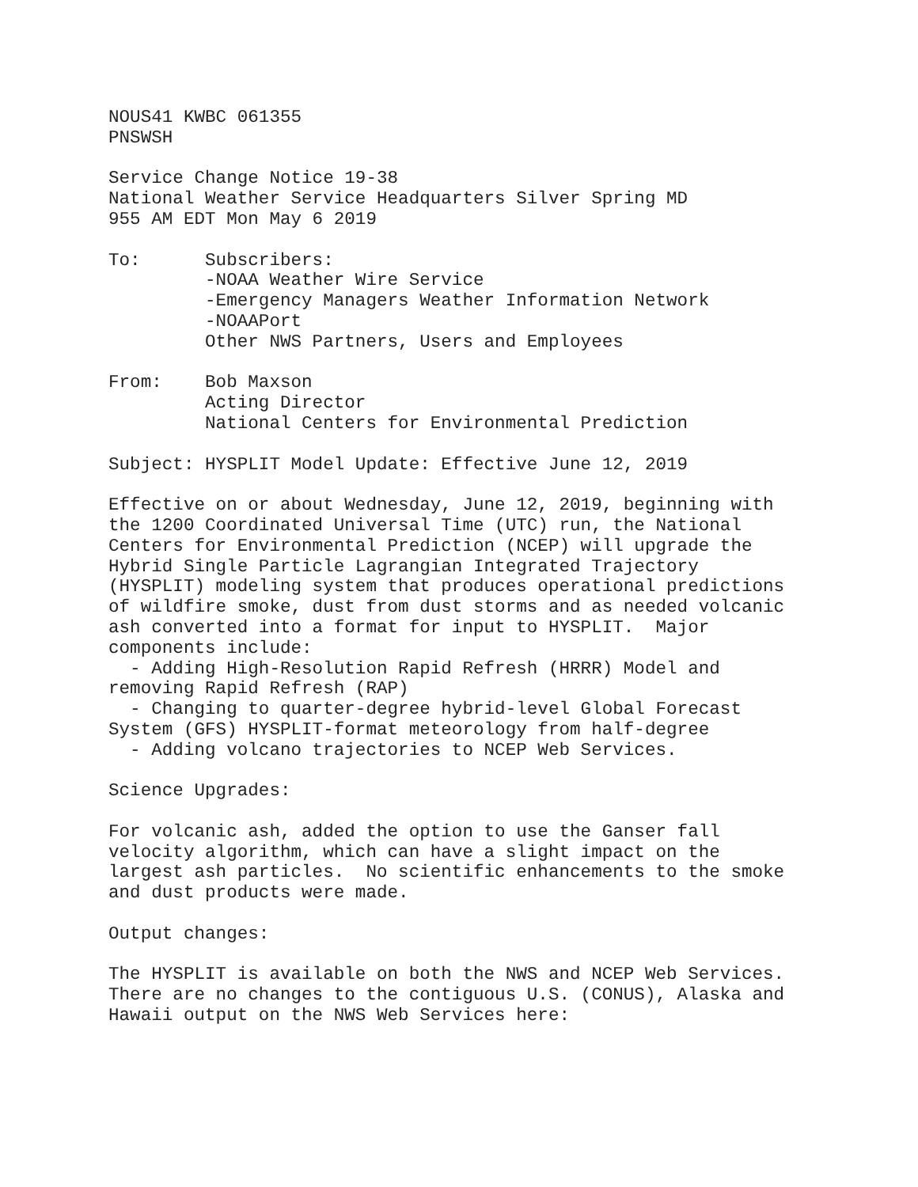NOUS41 KWBC 061355
PNSWSH

Service Change Notice 19-38
National Weather Service Headquarters Silver Spring MD
955 AM EDT Mon May 6 2019

To:      Subscribers:
         -NOAA Weather Wire Service
         -Emergency Managers Weather Information Network
         -NOAAPort
         Other NWS Partners, Users and Employees

From:    Bob Maxson
         Acting Director
         National Centers for Environmental Prediction

Subject: HYSPLIT Model Update: Effective June 12, 2019

Effective on or about Wednesday, June 12, 2019, beginning with
the 1200 Coordinated Universal Time (UTC) run, the National
Centers for Environmental Prediction (NCEP) will upgrade the
Hybrid Single Particle Lagrangian Integrated Trajectory
(HYSPLIT) modeling system that produces operational predictions
of wildfire smoke, dust from dust storms and as needed volcanic
ash converted into a format for input to HYSPLIT.  Major
components include:
  - Adding High-Resolution Rapid Refresh (HRRR) Model and
removing Rapid Refresh (RAP)
  - Changing to quarter-degree hybrid-level Global Forecast
System (GFS) HYSPLIT-format meteorology from half-degree
  - Adding volcano trajectories to NCEP Web Services.

Science Upgrades:

For volcanic ash, added the option to use the Ganser fall
velocity algorithm, which can have a slight impact on the
largest ash particles.  No scientific enhancements to the smoke
and dust products were made.

Output changes:

The HYSPLIT is available on both the NWS and NCEP Web Services.
There are no changes to the contiguous U.S. (CONUS), Alaska and
Hawaii output on the NWS Web Services here: